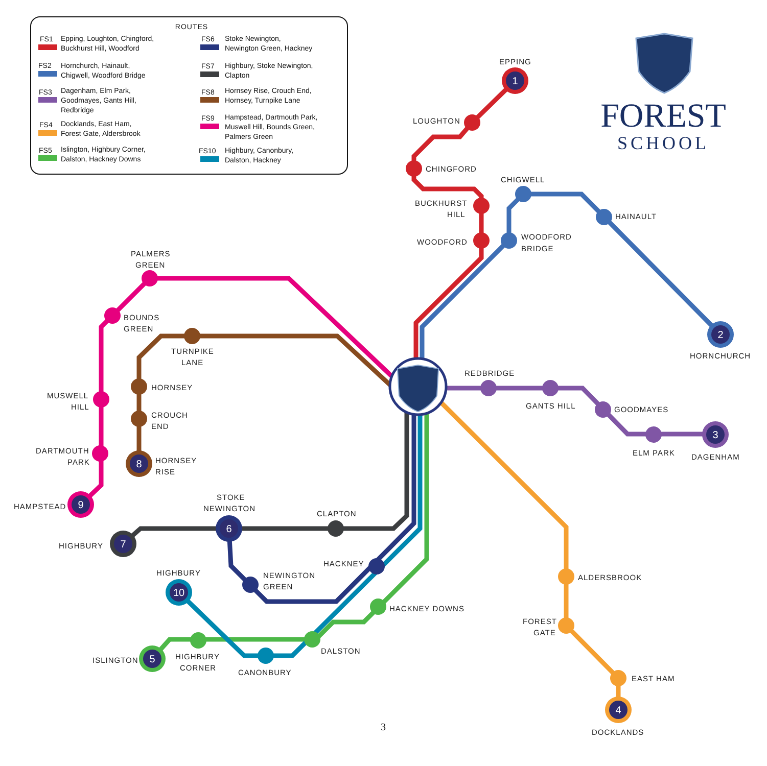ROUTES
FS1
Epping, Loughton, Chingford,
Buckhurst Hill, Woodford
FS6
Stoke Newington,
Newington Green, Hackney
FS2
Hornchurch, Hainault,
Chigwell, Woodford Bridge
FS7
Highbury, Stoke Newington,
Clapton
FS3
Dagenham, Elm Park,
Goodmayes, Gants Hill,
Redbridge
FS8
Hornsey Rise, Crouch End,
Hornsey, Turnpike Lane
FS4
Docklands, East Ham,
Forest Gate, Aldersbrook
FS9
Hampstead, Dartmouth Park,
Muswell Hill, Bounds Green,
Palmers Green
FS5
Islington, Highbury Corner,
Dalston, Hackney Downs
FS10
Highbury, Canonbury,
Dalston, Hackney
FOREST
SCHOOL
1
2
3
4
5
6
7
8
9
10
EPPING
LOUGHTON
CHINGFORD
CHIGWELL
BUCKHURST
HILL
HAINAULT
WOODFORD
WOODFORD
BRIDGE
PALMERS
GREEN
BOUNDS
GREEN
HORNCHURCH
TURNPIKE
LANE
REDBRIDGE
HORNSEY
MUSWELL
HILL
GANTS HILL
GOODMAYES
CROUCH
END
DARTMOUTH
PARK
ELM PARK
DAGENHAM
HORNSEY
RISE
HAMPSTEAD
STOKE
NEWINGTON
CLAPTON
HIGHBURY
HACKNEY
HIGHBURY
NEWINGTON
GREEN
ALDERSBROOK
HACKNEY DOWNS
FOREST
GATE
DALSTON
HIGHBURY
CORNER
ISLINGTON
CANONBURY
EAST HAM
DOCKLANDS
3